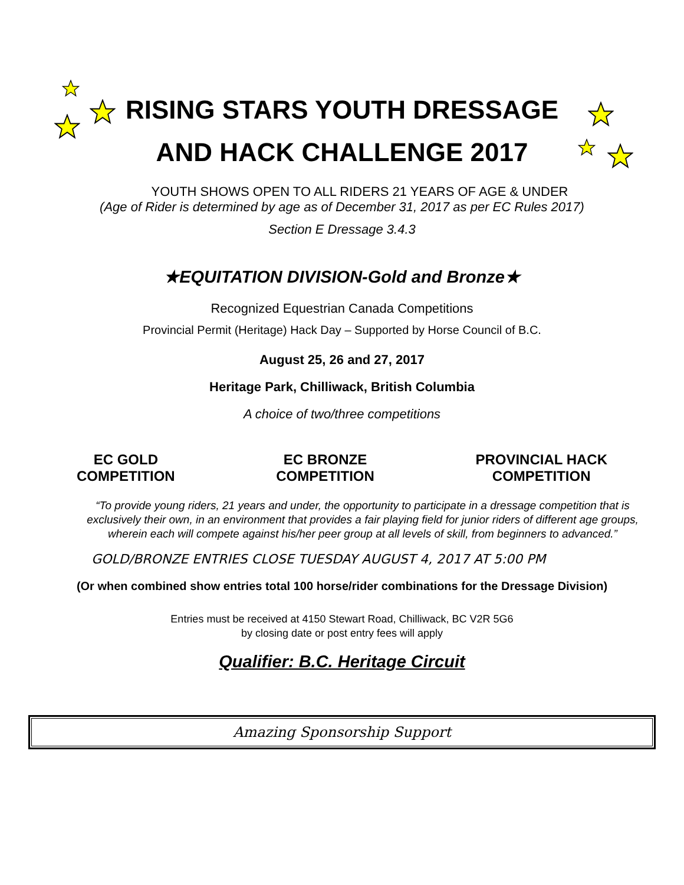RISING STARS YOUTH DRESSAGE
AND HACK CHALLENGE 2017
YOUTH SHOWS OPEN TO ALL RIDERS 21 YEARS OF AGE & UNDER
(Age of Rider is determined by age as of December 31, 2017 as per EC Rules 2017)
Section E Dressage 3.4.3
★EQUITATION DIVISION-Gold and Bronze★
Recognized Equestrian Canada Competitions
Provincial Permit (Heritage) Hack Day – Supported by Horse Council of B.C.
August 25, 26 and 27, 2017
Heritage Park, Chilliwack, British Columbia
A choice of two/three competitions
EC GOLD
COMPETITION
EC BRONZE
COMPETITION
PROVINCIAL HACK
COMPETITION
“To provide young riders, 21 years and under, the opportunity to participate in a dressage competition that is exclusively their own, in an environment that provides a fair playing field for junior riders of different age groups, wherein each will compete against his/her peer group at all levels of skill, from beginners to advanced.”
GOLD/BRONZE ENTRIES CLOSE TUESDAY AUGUST 4, 2017 AT 5:00 PM
(Or when combined show entries total 100 horse/rider combinations for the Dressage Division)
Entries must be received at 4150 Stewart Road, Chilliwack, BC V2R 5G6
by closing date or post entry fees will apply
Qualifier: B.C. Heritage Circuit
Amazing Sponsorship Support